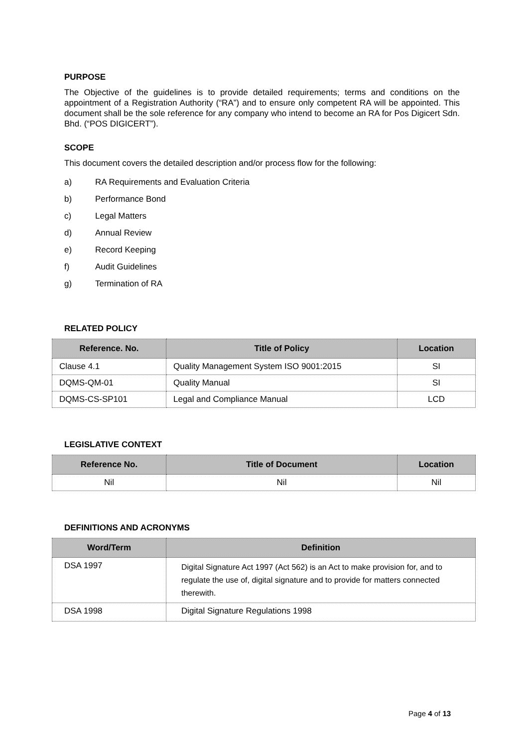PURPOSE
The Objective of the guidelines is to provide detailed requirements; terms and conditions on the appointment of a Registration Authority (“RA”) and to ensure only competent RA will be appointed. This document shall be the sole reference for any company who intend to become an RA for Pos Digicert Sdn. Bhd. (“POS DIGICERT”).
SCOPE
This document covers the detailed description and/or process flow for the following:
a) RA Requirements and Evaluation Criteria
b) Performance Bond
c) Legal Matters
d) Annual Review
e) Record Keeping
f) Audit Guidelines
g) Termination of RA
RELATED POLICY
| Reference. No. | Title of Policy | Location |
| --- | --- | --- |
| Clause 4.1 | Quality Management System ISO 9001:2015 | SI |
| DQMS-QM-01 | Quality Manual | SI |
| DQMS-CS-SP101 | Legal and Compliance Manual | LCD |
LEGISLATIVE CONTEXT
| Reference No. | Title of Document | Location |
| --- | --- | --- |
| Nil | Nil | Nil |
DEFINITIONS AND ACRONYMS
| Word/Term | Definition |
| --- | --- |
| DSA 1997 | Digital Signature Act 1997 (Act 562) is an Act to make provision for, and to regulate the use of, digital signature and to provide for matters connected therewith. |
| DSA 1998 | Digital Signature Regulations 1998 |
Page 4 of 13